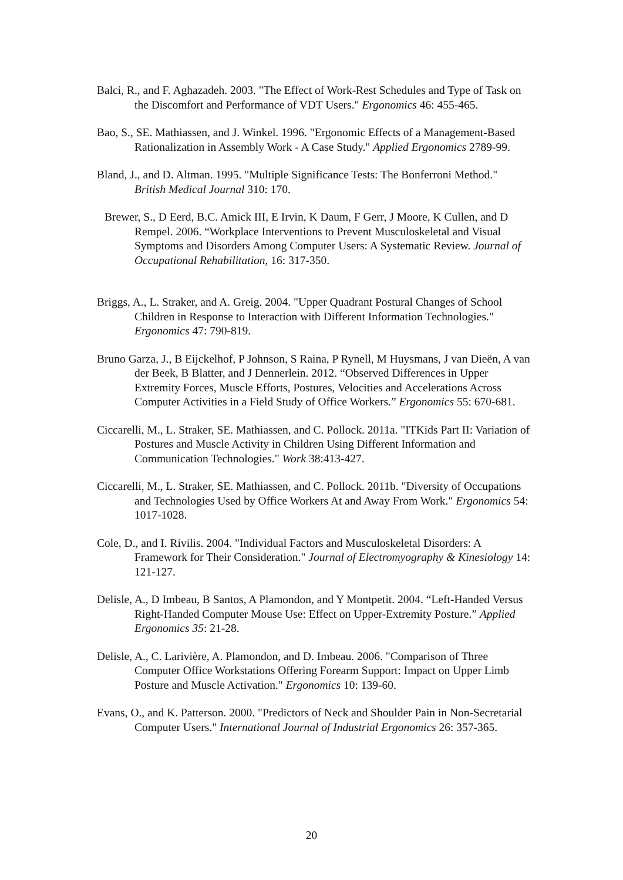Balci, R., and F. Aghazadeh. 2003. "The Effect of Work-Rest Schedules and Type of Task on the Discomfort and Performance of VDT Users." Ergonomics 46: 455-465.
Bao, S., SE. Mathiassen, and J. Winkel. 1996. "Ergonomic Effects of a Management-Based Rationalization in Assembly Work - A Case Study." Applied Ergonomics 2789-99.
Bland, J., and D. Altman. 1995. "Multiple Significance Tests: The Bonferroni Method." British Medical Journal 310: 170.
Brewer, S., D Eerd, B.C. Amick III, E Irvin, K Daum, F Gerr, J Moore, K Cullen, and D Rempel. 2006. “Workplace Interventions to Prevent Musculoskeletal and Visual Symptoms and Disorders Among Computer Users: A Systematic Review. Journal of Occupational Rehabilitation, 16: 317-350.
Briggs, A., L. Straker, and A. Greig. 2004. "Upper Quadrant Postural Changes of School Children in Response to Interaction with Different Information Technologies." Ergonomics 47: 790-819.
Bruno Garza, J., B Eijckelhof, P Johnson, S Raina, P Rynell, M Huysmans, J van Dieën, A van der Beek, B Blatter, and J Dennerlein. 2012. “Observed Differences in Upper Extremity Forces, Muscle Efforts, Postures, Velocities and Accelerations Across Computer Activities in a Field Study of Office Workers.” Ergonomics 55: 670-681.
Ciccarelli, M., L. Straker, SE. Mathiassen, and C. Pollock. 2011a. "ITKids Part II: Variation of Postures and Muscle Activity in Children Using Different Information and Communication Technologies." Work 38:413-427.
Ciccarelli, M., L. Straker, SE. Mathiassen, and C. Pollock. 2011b. "Diversity of Occupations and Technologies Used by Office Workers At and Away From Work." Ergonomics 54: 1017-1028.
Cole, D., and I. Rivilis. 2004. "Individual Factors and Musculoskeletal Disorders: A Framework for Their Consideration." Journal of Electromyography & Kinesiology 14: 121-127.
Delisle, A., D Imbeau, B Santos, A Plamondon, and Y Montpetit. 2004. “Left-Handed Versus Right-Handed Computer Mouse Use: Effect on Upper-Extremity Posture.” Applied Ergonomics 35: 21-28.
Delisle, A., C. Larivière, A. Plamondon, and D. Imbeau. 2006. "Comparison of Three Computer Office Workstations Offering Forearm Support: Impact on Upper Limb Posture and Muscle Activation." Ergonomics 10: 139-60.
Evans, O., and K. Patterson. 2000. "Predictors of Neck and Shoulder Pain in Non-Secretarial Computer Users." International Journal of Industrial Ergonomics 26: 357-365.
20